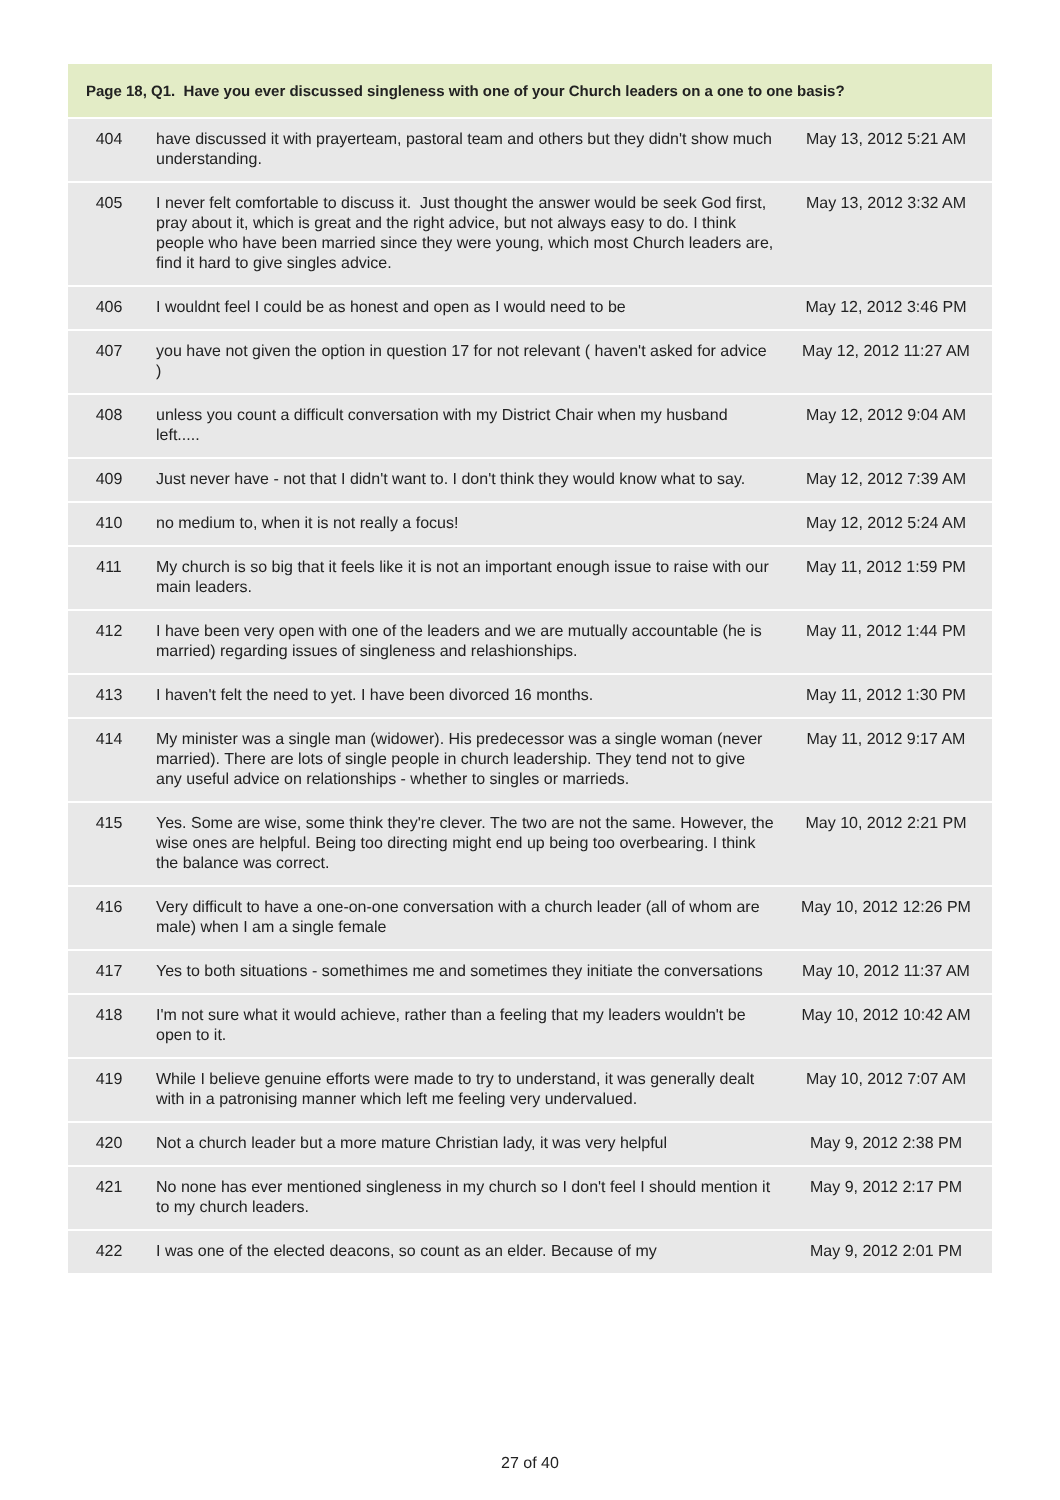| Page 18, Q1. Have you ever discussed singleness with one of your Church leaders on a one to one basis? | | |
| --- | --- | --- |
| 404 | have discussed it with prayerteam, pastoral team and others but they didn't show much understanding. | May 13, 2012 5:21 AM |
| 405 | I never felt comfortable to discuss it. Just thought the answer would be seek God first, pray about it, which is great and the right advice, but not always easy to do. I think people who have been married since they were young, which most Church leaders are, find it hard to give singles advice. | May 13, 2012 3:32 AM |
| 406 | I wouldnt feel I could be as honest and open as I would need to be | May 12, 2012 3:46 PM |
| 407 | you have not given the option in question 17 for not relevant ( haven't asked for advice ) | May 12, 2012 11:27 AM |
| 408 | unless you count a difficult conversation with my District Chair when my husband left..... | May 12, 2012 9:04 AM |
| 409 | Just never have - not that I didn't want to. I don't think they would know what to say. | May 12, 2012 7:39 AM |
| 410 | no medium to, when it is not really a focus! | May 12, 2012 5:24 AM |
| 411 | My church is so big that it feels like it is not an important enough issue to raise with our main leaders. | May 11, 2012 1:59 PM |
| 412 | I have been very open with one of the leaders and we are mutually accountable (he is married) regarding issues of singleness and relashionships. | May 11, 2012 1:44 PM |
| 413 | I haven't felt the need to yet. I have been divorced 16 months. | May 11, 2012 1:30 PM |
| 414 | My minister was a single man (widower). His predecessor was a single woman (never married). There are lots of single people in church leadership. They tend not to give any useful advice on relationships - whether to singles or marrieds. | May 11, 2012 9:17 AM |
| 415 | Yes. Some are wise, some think they're clever. The two are not the same. However, the wise ones are helpful. Being too directing might end up being too overbearing. I think the balance was correct. | May 10, 2012 2:21 PM |
| 416 | Very difficult to have a one-on-one conversation with a church leader (all of whom are male) when I am a single female | May 10, 2012 12:26 PM |
| 417 | Yes to both situations - somethimes me and sometimes they initiate the conversations | May 10, 2012 11:37 AM |
| 418 | I'm not sure what it would achieve, rather than a feeling that my leaders wouldn't be open to it. | May 10, 2012 10:42 AM |
| 419 | While I believe genuine efforts were made to try to understand, it was generally dealt with in a patronising manner which left me feeling very undervalued. | May 10, 2012 7:07 AM |
| 420 | Not a church leader but a more mature Christian lady, it was very helpful | May 9, 2012 2:38 PM |
| 421 | No none has ever mentioned singleness in my church so I don't feel I should mention it to my church leaders. | May 9, 2012 2:17 PM |
| 422 | I was one of the elected deacons, so count as an elder. Because of my | May 9, 2012 2:01 PM |
27 of 40